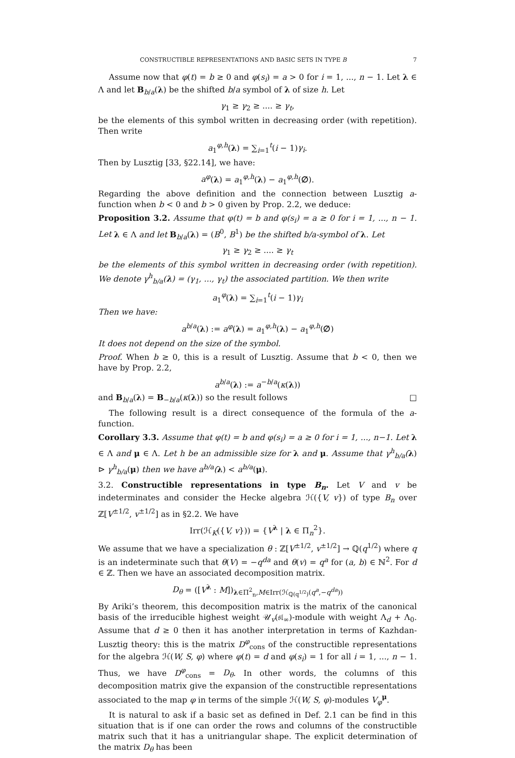CONSTRUCTIBLE REPRESENTATIONS AND BASIC SETS IN TYPE B 7
Assume now that φ(t) = b ≥ 0 and φ(s<sub>i</sub>) = a > 0 for i = 1, ..., n − 1. Let λ ∈ Λ and let B<sub>b/a</sub>(λ) be the shifted b/a symbol of λ of size h. Let
γ<sub>1</sub> ≥ γ<sub>2</sub> ≥ .... ≥ γ<sub>t</sub>,
be the elements of this symbol written in decreasing order (with repetition). Then write
a<sub>1</sub><sup>φ,h</sup>(λ) = ∑<sub>i=1</sub><sup>t</sup>(i − 1)γ<sub>i</sub>.
Then by Lusztig [33, §22.14], we have:
a<sup>φ</sup>(λ) = a<sub>1</sub><sup>φ,h</sup>(λ) − a<sub>1</sub><sup>φ,h</sup>(∅).
Regarding the above definition and the connection between Lusztig a-function when b < 0 and b > 0 given by Prop. 2.2, we deduce:
Proposition 3.2. Assume that φ(t) = b and φ(s<sub>i</sub>) = a ≥ 0 for i = 1, ..., n − 1. Let λ ∈ Λ and let B<sub>b/a</sub>(λ) = (B<sup>0</sup>, B<sup>1</sup>) be the shifted b/a-symbol of λ. Let
γ<sub>1</sub> ≥ γ<sub>2</sub> ≥ .... ≥ γ<sub>t</sub>
be the elements of this symbol written in decreasing order (with repetition). We denote γ<sup>h</sup><sub>b/a</sub>(λ) = (γ<sub>1</sub>, ..., γ<sub>t</sub>) the associated partition. We then write
a<sub>1</sub><sup>φ</sup>(λ) = ∑<sub>i=1</sub><sup>t</sup>(i − 1)γ<sub>i</sub>
Then we have:
a<sup>b/a</sup>(λ) := a<sup>φ</sup>(λ) = a<sub>1</sub><sup>φ,h</sup>(λ) − a<sub>1</sub><sup>φ,h</sup>(∅)
It does not depend on the size of the symbol.
Proof. When b ≥ 0, this is a result of Lusztig. Assume that b < 0, then we have by Prop. 2.2,
a<sup>b/a</sup>(λ) := a<sup>−b/a</sup>(κ(λ))
and B<sub>b/a</sub>(λ) = B<sub>−b/a</sub>(κ(λ)) so the result follows □
The following result is a direct consequence of the formula of the a-function.
Corollary 3.3. Assume that φ(t) = b and φ(s<sub>i</sub>) = a ≥ 0 for i = 1, ..., n−1. Let λ ∈ Λ and μ ∈ Λ. Let h be an admissible size for λ and μ. Assume that γ<sup>h</sup><sub>b/a</sub>(λ) ⊳ γ<sup>h</sup><sub>b/a</sub>(μ) then we have a<sup>b/a</sup>(λ) < a<sup>b/a</sup>(μ).
3.2. Constructible representations in type B<sub>n</sub>. Let V and v be indeterminates and consider the Hecke algebra ℋ({V, v}) of type B<sub>n</sub> over ℤ[V<sup>±1/2</sup>, v<sup>±1/2</sup>] as in §2.2. We have
Irr(ℋ<sub>K</sub>({V, v})) = {V<sup>λ</sup> | λ ∈ Π<sub>n</sub><sup>2</sup>}.
We assume that we have a specialization θ : ℤ[V<sup>±1/2</sup>, v<sup>±1/2</sup>] → ℚ(q<sup>1/2</sup>) where q is an indeterminate such that θ(V) = −q<sup>da</sup> and θ(v) = q<sup>a</sup> for (a, b) ∈ ℕ<sup>2</sup>. For d ∈ ℤ. Then we have an associated decomposition matrix.
D<sub>θ</sub> = ([V<sup>λ</sup> : M])<sub>λ∈Π<sup>2</sup><sub>n</sub>,M∈Irr(ℋ<sub>ℚ(q<sup>1/2</sup>)</sub>(q<sup>a</sup>,−q<sup>da</sup>))</sub>
By Ariki’s theorem, this decomposition matrix is the matrix of the canonical basis of the irreducible highest weight 𝒰<sub>v</sub>(𝔰𝔩<sub>∞</sub>)-module with weight Λ<sub>d</sub> + Λ<sub>0</sub>. Assume that d ≥ 0 then it has another interpretation in terms of Kazhdan-Lusztig theory: this is the matrix D<sup>φ</sup><sub>cons</sub> of the constructible representations for the algebra ℋ(W, S, φ) where φ(t) = d and φ(s<sub>i</sub>) = 1 for all i = 1, ..., n − 1. Thus, we have D<sup>φ</sup><sub>cons</sub> = D<sub>θ</sub>. In other words, the columns of this decomposition matrix give the expansion of the constructible representations associated to the map φ in terms of the simple ℋ(W, S, φ)-modules V<sub>φ</sub><sup>μ</sup>.
It is natural to ask if a basic set as defined in Def. 2.1 can be find in this situation that is if one can order the rows and columns of the constructible matrix such that it has a unitriangular shape. The explicit determination of the matrix D<sub>θ</sub> has been